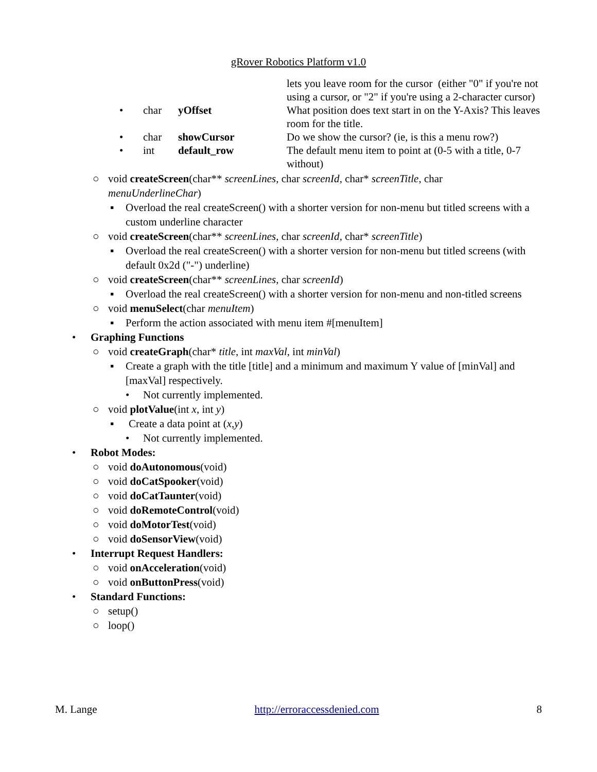gRover Robotics Platform v1.0
| | | | lets you leave room for the cursor (either "0" if you're not using a cursor, or "2" if you're using a 2-character cursor) |
| • | char | yOffset | What position does text start in on the Y-Axis? This leaves room for the title. |
| • | char | showCursor | Do we show the cursor? (ie, is this a menu row?) |
| • | int | default_row | The default menu item to point at (0-5 with a title, 0-7 without) |
○ void createScreen(char** screenLines, char screenId, char* screenTitle, char menuUnderlineChar)
▪ Overload the real createScreen() with a shorter version for non-menu but titled screens with a custom underline character
○ void createScreen(char** screenLines, char screenId, char* screenTitle)
▪ Overload the real createScreen() with a shorter version for non-menu but titled screens (with default 0x2d ("-") underline)
○ void createScreen(char** screenLines, char screenId)
▪ Overload the real createScreen() with a shorter version for non-menu and non-titled screens
○ void menuSelect(char menuItem)
▪ Perform the action associated with menu item #[menuItem]
• Graphing Functions
○ void createGraph(char* title, int maxVal, int minVal)
▪ Create a graph with the title [title] and a minimum and maximum Y value of [minVal] and [maxVal] respectively.
• Not currently implemented.
○ void plotValue(int x, int y)
▪ Create a data point at (x,y)
• Not currently implemented.
• Robot Modes:
○ void doAutonomous(void)
○ void doCatSpooker(void)
○ void doCatTaunter(void)
○ void doRemoteControl(void)
○ void doMotorTest(void)
○ void doSensorView(void)
• Interrupt Request Handlers:
○ void onAcceleration(void)
○ void onButtonPress(void)
• Standard Functions:
○ setup()
○ loop()
M. Lange http://erroraccessdenied.com 8